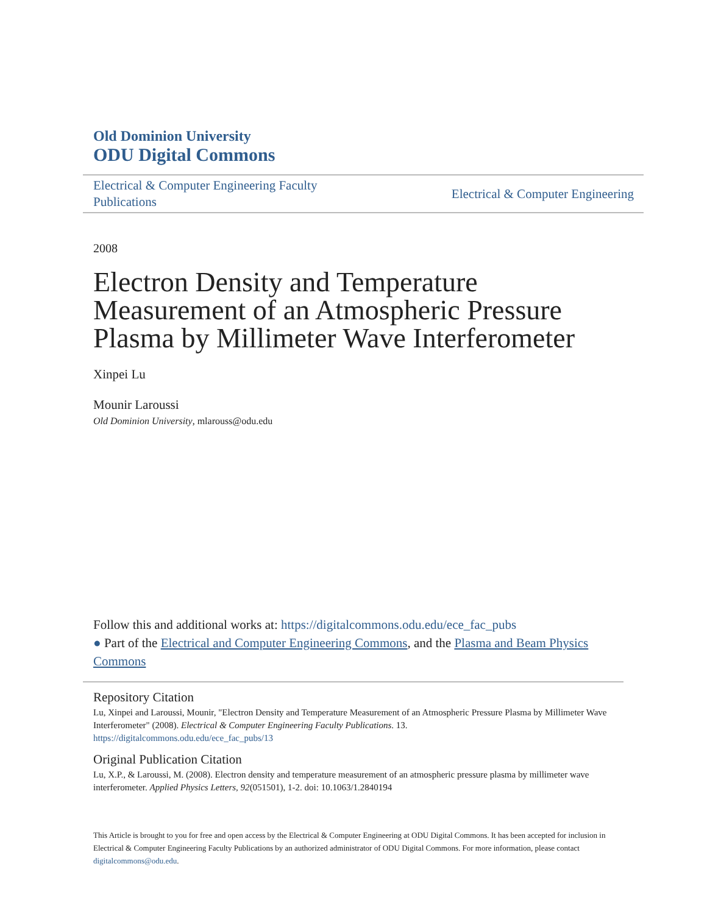Old Dominion University
ODU Digital Commons
Electrical & Computer Engineering Faculty Publications
Electrical & Computer Engineering
2008
Electron Density and Temperature Measurement of an Atmospheric Pressure Plasma by Millimeter Wave Interferometer
Xinpei Lu
Mounir Laroussi
Old Dominion University, mlarouss@odu.edu
Follow this and additional works at: https://digitalcommons.odu.edu/ece_fac_pubs
● Part of the Electrical and Computer Engineering Commons, and the Plasma and Beam Physics Commons
Repository Citation
Lu, Xinpei and Laroussi, Mounir, "Electron Density and Temperature Measurement of an Atmospheric Pressure Plasma by Millimeter Wave Interferometer" (2008). Electrical & Computer Engineering Faculty Publications. 13.
https://digitalcommons.odu.edu/ece_fac_pubs/13
Original Publication Citation
Lu, X.P., & Laroussi, M. (2008). Electron density and temperature measurement of an atmospheric pressure plasma by millimeter wave interferometer. Applied Physics Letters, 92(051501), 1-2. doi: 10.1063/1.2840194
This Article is brought to you for free and open access by the Electrical & Computer Engineering at ODU Digital Commons. It has been accepted for inclusion in Electrical & Computer Engineering Faculty Publications by an authorized administrator of ODU Digital Commons. For more information, please contact digitalcommons@odu.edu.